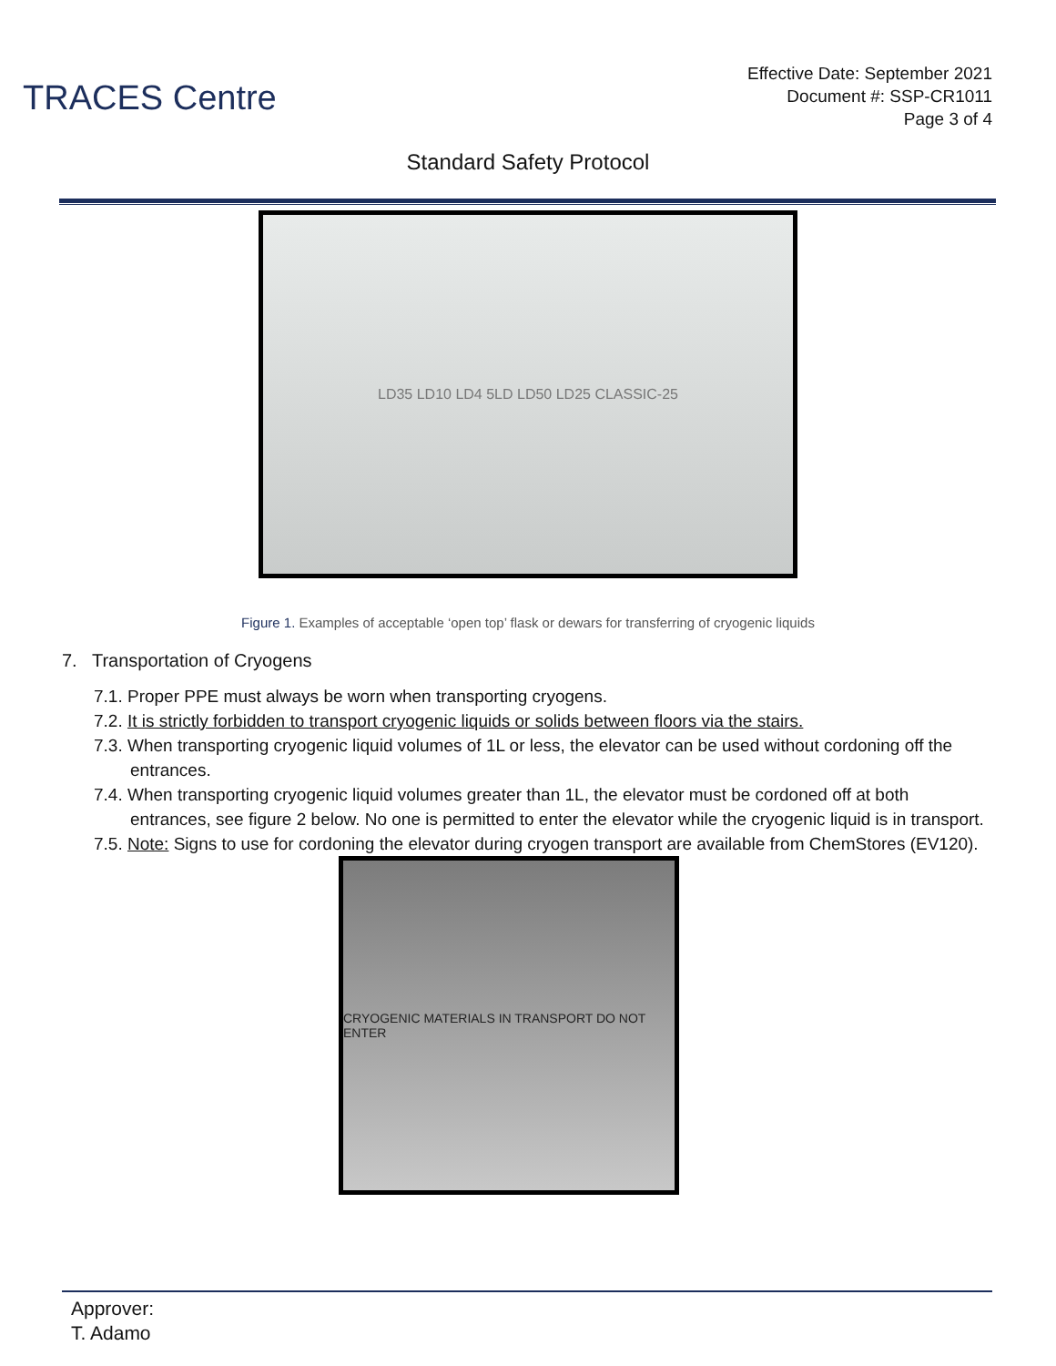TRACES Centre
Effective Date: September 2021
Document #: SSP-CR1011
Page 3 of 4
Standard Safety Protocol
LD35 LD10 LD4 5LD LD50 LD25 CLASSIC-25
Figure 1. Examples of acceptable ‘open top’ flask or dewars for transferring of cryogenic liquids
7. Transportation of Cryogens
7.1. Proper PPE must always be worn when transporting cryogens.
7.2. It is strictly forbidden to transport cryogenic liquids or solids between floors via the stairs.
7.3. When transporting cryogenic liquid volumes of 1L or less, the elevator can be used without cordoning off the entrances.
7.4. When transporting cryogenic liquid volumes greater than 1L, the elevator must be cordoned off at both entrances, see figure 2 below. No one is permitted to enter the elevator while the cryogenic liquid is in transport.
7.5. Note: Signs to use for cordoning the elevator during cryogen transport are available from ChemStores (EV120).
CRYOGENIC MATERIALS IN TRANSPORT DO NOT ENTER
Approver:
T. Adamo